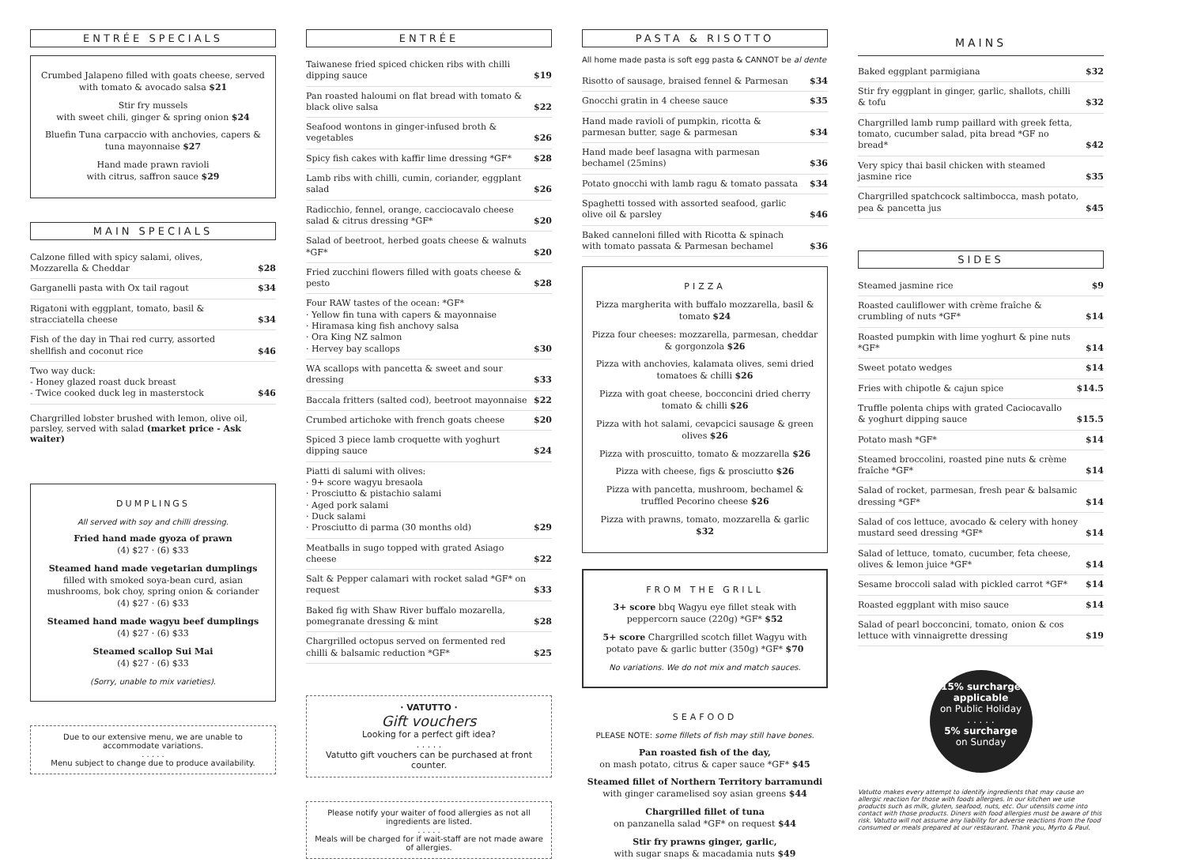ENTRÉE SPECIALS
Crumbed Jalapeno filled with goats cheese, served with tomato & avocado salsa $21
Stir fry mussels
with sweet chili, ginger & spring onion $24
Bluefin Tuna carpaccio with anchovies, capers & tuna mayonnaise $27
Hand made prawn ravioli
with citrus, saffron sauce $29
MAIN SPECIALS
Calzone filled with spicy salami, olives, Mozzarella & Cheddar $28
Garganelli pasta with Ox tail ragout $34
Rigatoni with eggplant, tomato, basil & stracciatella cheese $34
Fish of the day in Thai red curry, assorted shellfish and coconut rice $46
Two way duck:
- Honey glazed roast duck breast
- Twice cooked duck leg in masterstock $46
Chargrilled lobster brushed with lemon, olive oil, parsley, served with salad (market price - Ask waiter)
DUMPLINGS
All served with soy and chilli dressing.
Fried hand made gyoza of prawn
(4) $27 · (6) $33
Steamed hand made vegetarian dumplings
filled with smoked soya-bean curd, asian mushrooms, bok choy, spring onion & coriander
(4) $27 · (6) $33
Steamed hand made wagyu beef dumplings
(4) $27 · (6) $33
Steamed scallop Sui Mai
(4) $27 · (6) $33
(Sorry, unable to mix varieties).
Due to our extensive menu, we are unable to accommodate variations.
. . . . .
Menu subject to change due to produce availability.
ENTRÉE
Taiwanese fried spiced chicken ribs with chilli dipping sauce $19
Pan roasted haloumi on flat bread with tomato & black olive salsa $22
Seafood wontons in ginger-infused broth & vegetables $26
Spicy fish cakes with kaffir lime dressing *GF* $28
Lamb ribs with chilli, cumin, coriander, eggplant salad $26
Radicchio, fennel, orange, cacciocavalo cheese salad & citrus dressing *GF* $20
Salad of beetroot, herbed goats cheese & walnuts *GF* $20
Fried zucchini flowers filled with goats cheese & pesto $28
Four RAW tastes of the ocean: *GF*
· Yellow fin tuna with capers & mayonnaise
· Hiramasa king fish anchovy salsa
· Ora King NZ salmon
· Hervey bay scallops $30
WA scallops with pancetta & sweet and sour dressing $33
Baccala fritters (salted cod), beetroot mayonnaise $22
Crumbed artichoke with french goats cheese $20
Spiced 3 piece lamb croquette with yoghurt dipping sauce $24
Piatti di salumi with olives:
· 9+ score wagyu bresaola
· Prosciutto & pistachio salami
· Aged pork salami
· Duck salami
· Prosciutto di parma (30 months old) $29
Meatballs in sugo topped with grated Asiago cheese $22
Salt & Pepper calamari with rocket salad *GF* on request $33
Baked fig with Shaw River buffalo mozarella, pomegranate dressing & mint $28
Chargrilled octopus served on fermented red chilli & balsamic reduction *GF* $25
· VATUTTO ·
Gift vouchers
Looking for a perfect gift idea?
. . . . .
Vatutto gift vouchers can be purchased at front counter.
Please notify your waiter of food allergies as not all ingredients are listed.
. . . . .
Meals will be charged for if wait-staff are not made aware of allergies.
PASTA & RISOTTO
All home made pasta is soft egg pasta & CANNOT be al dente
Risotto of sausage, braised fennel & Parmesan $34
Gnocchi gratin in 4 cheese sauce $35
Hand made ravioli of pumpkin, ricotta & parmesan butter, sage & parmesan $34
Hand made beef lasagna with parmesan bechamel (25mins) $36
Potato gnocchi with lamb ragu & tomato passata $34
Spaghetti tossed with assorted seafood, garlic olive oil & parsley $46
Baked canneloni filled with Ricotta & spinach with tomato passata & Parmesan bechamel $36
PIZZA
Pizza margherita with buffalo mozzarella, basil & tomato $24
Pizza four cheeses: mozzarella, parmesan, cheddar & gorgonzola $26
Pizza with anchovies, kalamata olives, semi dried tomatoes & chilli $26
Pizza with goat cheese, bocconcini dried cherry tomato & chilli $26
Pizza with hot salami, cevapcici sausage & green olives $26
Pizza with proscuitto, tomato & mozzarella $26
Pizza with cheese, figs & prosciutto $26
Pizza with pancetta, mushroom, bechamel & truffled Pecorino cheese $26
Pizza with prawns, tomato, mozzarella & garlic $32
FROM THE GRILL
3+ score bbq Wagyu eye fillet steak with peppercorn sauce (220g) *GF* $52
5+ score Chargrilled scotch fillet Wagyu with potato pave & garlic butter (350g) *GF* $70
No variations. We do not mix and match sauces.
SEAFOOD
PLEASE NOTE: some fillets of fish may still have bones.
Pan roasted fish of the day,
on mash potato, citrus & caper sauce *GF* $45
Steamed fillet of Northern Territory barramundi
with ginger caramelised soy asian greens $44
Chargrilled fillet of tuna
on panzanella salad *GF* on request $44
Stir fry prawns ginger, garlic,
with sugar snaps & macadamia nuts $49
MAINS
Baked eggplant parmigiana $32
Stir fry eggplant in ginger, garlic, shallots, chilli & tofu $32
Chargrilled lamb rump paillard with greek fetta, tomato, cucumber salad, pita bread *GF no bread* $42
Very spicy thai basil chicken with steamed jasmine rice $35
Chargrilled spatchcock saltimbocca, mash potato, pea & pancetta jus $45
SIDES
Steamed jasmine rice $9
Roasted cauliflower with crème fraîche & crumbling of nuts *GF* $14
Roasted pumpkin with lime yoghurt & pine nuts *GF* $14
Sweet potato wedges $14
Fries with chipotle & cajun spice $14.5
Truffle polenta chips with grated Caciocavallo & yoghurt dipping sauce $15.5
Potato mash *GF* $14
Steamed broccolini, roasted pine nuts & crème fraîche *GF* $14
Salad of rocket, parmesan, fresh pear & balsamic dressing *GF* $14
Salad of cos lettuce, avocado & celery with honey mustard seed dressing *GF* $14
Salad of lettuce, tomato, cucumber, feta cheese, olives & lemon juice *GF* $14
Sesame broccoli salad with pickled carrot *GF* $14
Roasted eggplant with miso sauce $14
Salad of pearl bocconcini, tomato, onion & cos lettuce with vinnaigrette dressing $19
15% surcharge applicable
on Public Holiday
. . . . .
5% surcharge
on Sunday
Vatutto makes every attempt to identify ingredients that may cause an allergic reaction for those with foods allergies. In our kitchen we use products such as milk, gluten, seafood, nuts, etc. Our utensils come into contact with those products. Diners with food allergies must be aware of this risk. Vatutto will not assume any liability for adverse reactions from the food consumed or meals prepared at our restaurant. Thank you, Myrto & Paul.